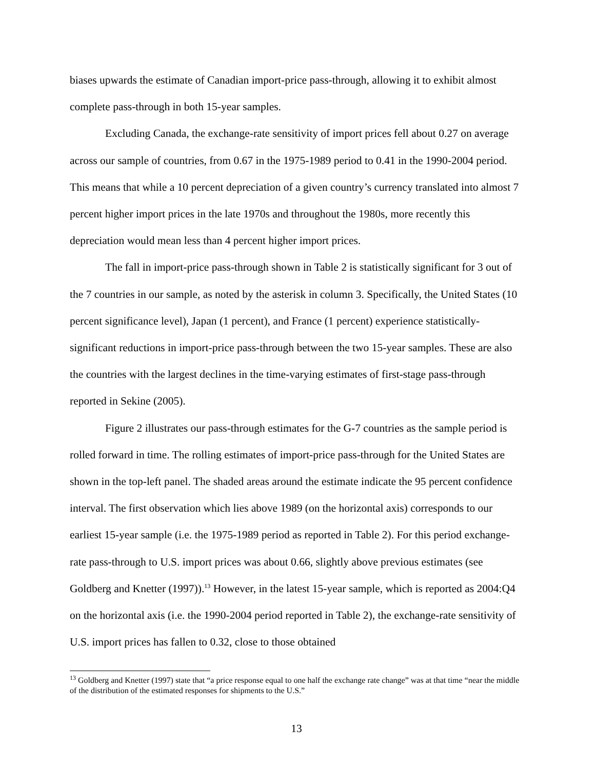biases upwards the estimate of Canadian import-price pass-through, allowing it to exhibit almost complete pass-through in both 15-year samples.
Excluding Canada, the exchange-rate sensitivity of import prices fell about 0.27 on average across our sample of countries, from 0.67 in the 1975-1989 period to 0.41 in the 1990-2004 period. This means that while a 10 percent depreciation of a given country’s currency translated into almost 7 percent higher import prices in the late 1970s and throughout the 1980s, more recently this depreciation would mean less than 4 percent higher import prices.
The fall in import-price pass-through shown in Table 2 is statistically significant for 3 out of the 7 countries in our sample, as noted by the asterisk in column 3. Specifically, the United States (10 percent significance level), Japan (1 percent), and France (1 percent) experience statistically-significant reductions in import-price pass-through between the two 15-year samples. These are also the countries with the largest declines in the time-varying estimates of first-stage pass-through reported in Sekine (2005).
Figure 2 illustrates our pass-through estimates for the G-7 countries as the sample period is rolled forward in time. The rolling estimates of import-price pass-through for the United States are shown in the top-left panel. The shaded areas around the estimate indicate the 95 percent confidence interval. The first observation which lies above 1989 (on the horizontal axis) corresponds to our earliest 15-year sample (i.e. the 1975-1989 period as reported in Table 2). For this period exchange-rate pass-through to U.S. import prices was about 0.66, slightly above previous estimates (see Goldberg and Knetter (1997)).<sup>13</sup> However, in the latest 15-year sample, which is reported as 2004:Q4 on the horizontal axis (i.e. the 1990-2004 period reported in Table 2), the exchange-rate sensitivity of U.S. import prices has fallen to 0.32, close to those obtained
<sup>13</sup> Goldberg and Knetter (1997) state that “a price response equal to one half the exchange rate change” was at that time “near the middle of the distribution of the estimated responses for shipments to the U.S.”
13